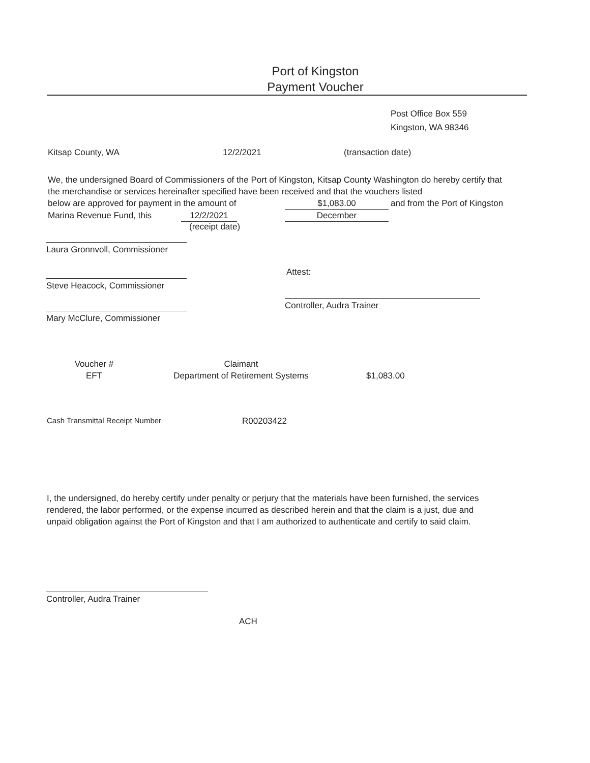Port of Kingston
Payment Voucher
Post Office Box 559
Kingston, WA 98346
Kitsap County, WA 12/2/2021 (transaction date)
We, the undersigned Board of Commissioners of the Port of Kingston, Kitsap County Washington do hereby certify that the merchandise or services hereinafter specified have been received and that the vouchers listed
below are approved for payment in the amount of $1,083.00 and from the Port of Kingston
Marina Revenue Fund, this 12/2/2021 December
(receipt date)
Laura Gronnvoll, Commissioner
Attest:
Steve Heacock, Commissioner
Controller, Audra Trainer
Mary McClure, Commissioner
Voucher #
EFT
Claimant
Department of Retirement Systems $1,083.00
Cash Transmittal Receipt Number R00203422
I, the undersigned, do hereby certify under penalty or perjury that the materials have been furnished, the services rendered, the labor performed, or the expense incurred as described herein and that the claim is a just, due and unpaid obligation against the Port of Kingston and that I am authorized to authenticate and certify to said claim.
Controller, Audra Trainer
ACH